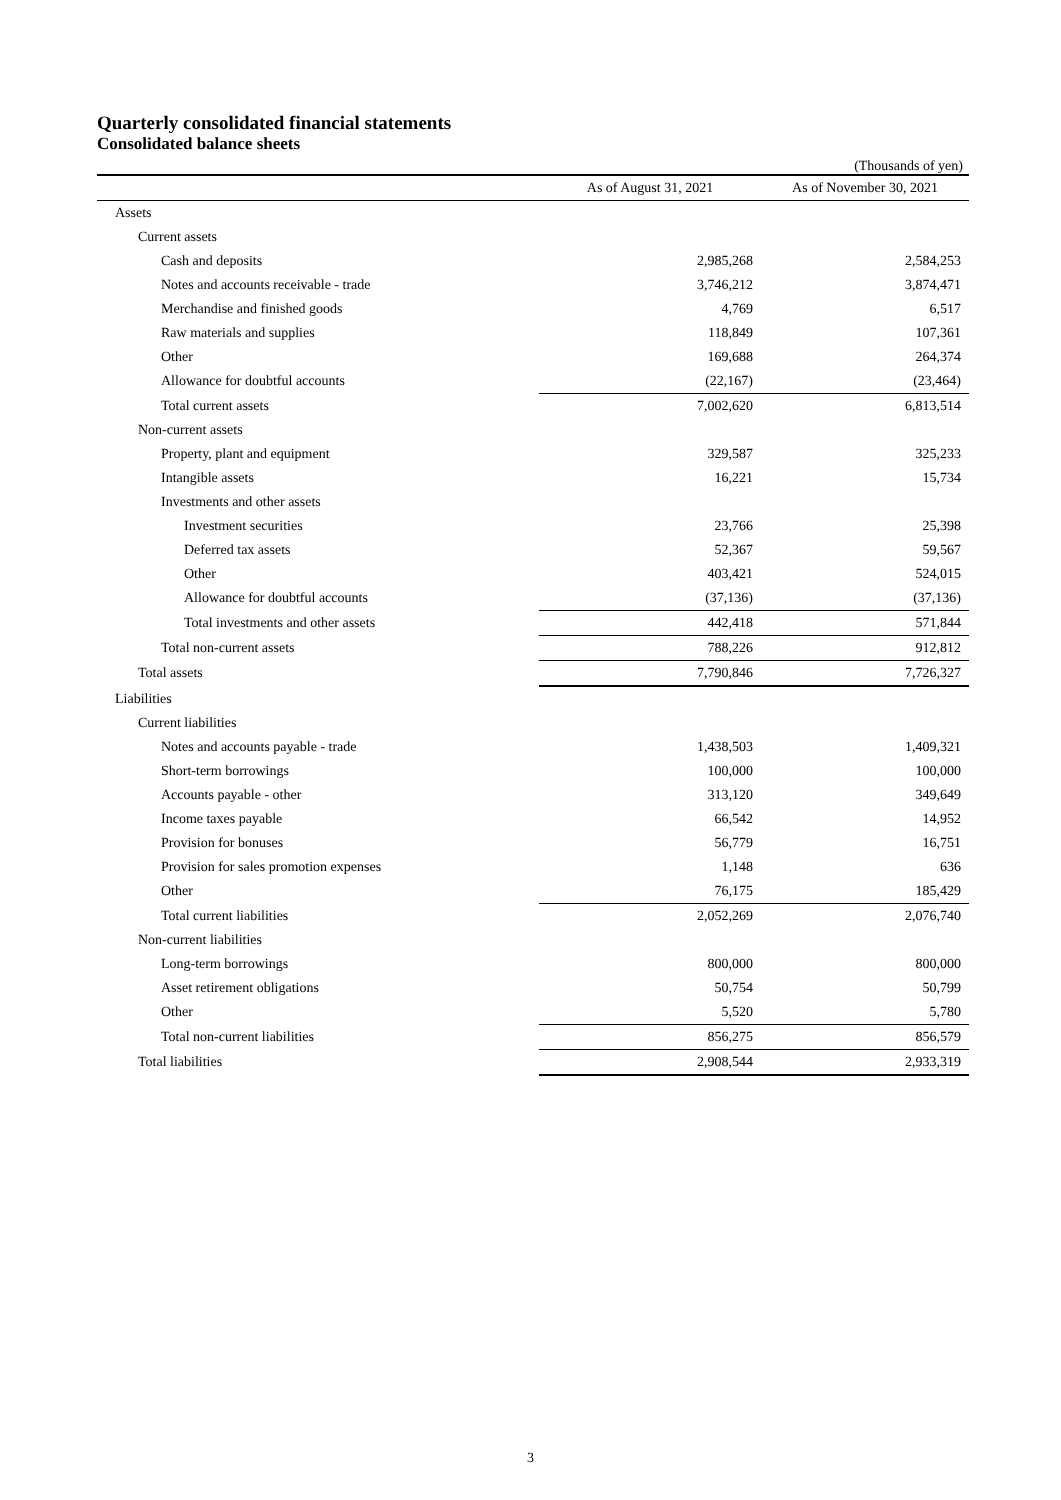Quarterly consolidated financial statements
Consolidated balance sheets
(Thousands of yen)
| | As of August 31, 2021 | As of November 30, 2021 |
| --- | --- | --- |
| Assets | | |
| Current assets | | |
| Cash and deposits | 2,985,268 | 2,584,253 |
| Notes and accounts receivable - trade | 3,746,212 | 3,874,471 |
| Merchandise and finished goods | 4,769 | 6,517 |
| Raw materials and supplies | 118,849 | 107,361 |
| Other | 169,688 | 264,374 |
| Allowance for doubtful accounts | (22,167) | (23,464) |
| Total current assets | 7,002,620 | 6,813,514 |
| Non-current assets | | |
| Property, plant and equipment | 329,587 | 325,233 |
| Intangible assets | 16,221 | 15,734 |
| Investments and other assets | | |
| Investment securities | 23,766 | 25,398 |
| Deferred tax assets | 52,367 | 59,567 |
| Other | 403,421 | 524,015 |
| Allowance for doubtful accounts | (37,136) | (37,136) |
| Total investments and other assets | 442,418 | 571,844 |
| Total non-current assets | 788,226 | 912,812 |
| Total assets | 7,790,846 | 7,726,327 |
| Liabilities | | |
| Current liabilities | | |
| Notes and accounts payable - trade | 1,438,503 | 1,409,321 |
| Short-term borrowings | 100,000 | 100,000 |
| Accounts payable - other | 313,120 | 349,649 |
| Income taxes payable | 66,542 | 14,952 |
| Provision for bonuses | 56,779 | 16,751 |
| Provision for sales promotion expenses | 1,148 | 636 |
| Other | 76,175 | 185,429 |
| Total current liabilities | 2,052,269 | 2,076,740 |
| Non-current liabilities | | |
| Long-term borrowings | 800,000 | 800,000 |
| Asset retirement obligations | 50,754 | 50,799 |
| Other | 5,520 | 5,780 |
| Total non-current liabilities | 856,275 | 856,579 |
| Total liabilities | 2,908,544 | 2,933,319 |
3